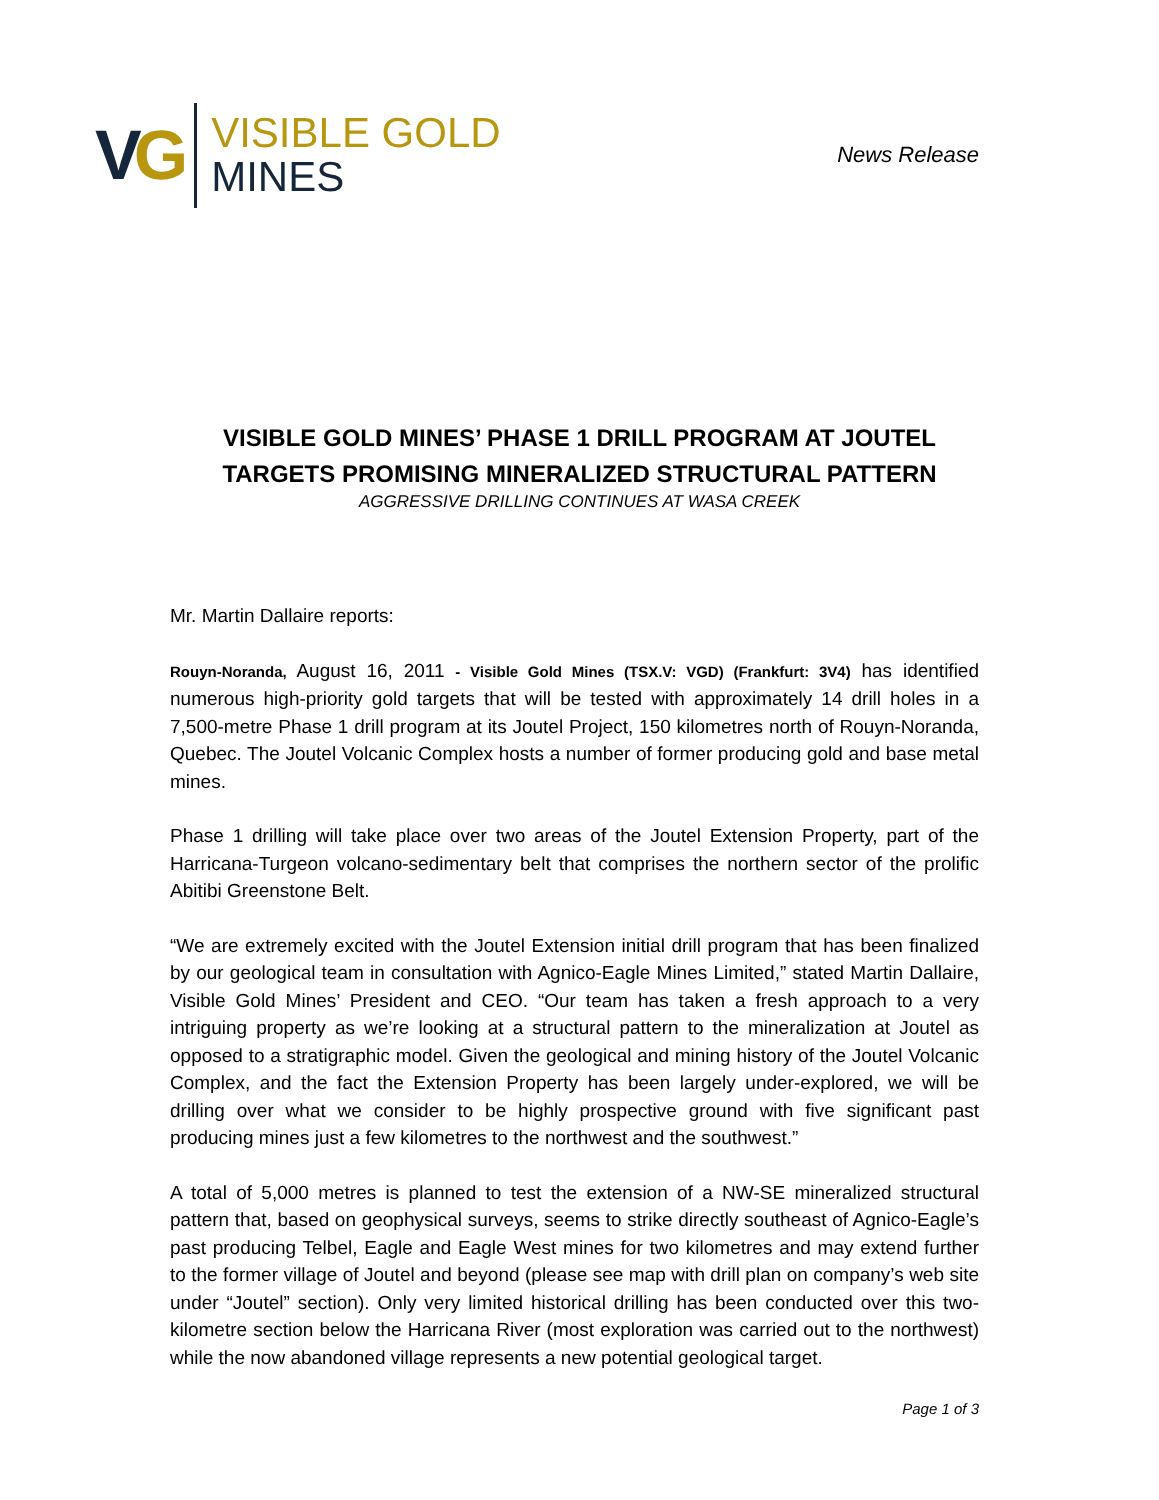VG
VISIBLE GOLD
MINES
News Release
VISIBLE GOLD MINES’ PHASE 1 DRILL PROGRAM AT JOUTEL
TARGETS PROMISING MINERALIZED STRUCTURAL PATTERN
AGGRESSIVE DRILLING CONTINUES AT WASA CREEK
Mr. Martin Dallaire reports:
Rouyn-Noranda, August 16, 2011 - Visible Gold Mines (TSX.V: VGD) (Frankfurt: 3V4) has identified numerous high-priority gold targets that will be tested with approximately 14 drill holes in a 7,500-metre Phase 1 drill program at its Joutel Project, 150 kilometres north of Rouyn-Noranda, Quebec. The Joutel Volcanic Complex hosts a number of former producing gold and base metal mines.
Phase 1 drilling will take place over two areas of the Joutel Extension Property, part of the Harricana-Turgeon volcano-sedimentary belt that comprises the northern sector of the prolific Abitibi Greenstone Belt.
“We are extremely excited with the Joutel Extension initial drill program that has been finalized by our geological team in consultation with Agnico-Eagle Mines Limited,” stated Martin Dallaire, Visible Gold Mines’ President and CEO. “Our team has taken a fresh approach to a very intriguing property as we’re looking at a structural pattern to the mineralization at Joutel as opposed to a stratigraphic model. Given the geological and mining history of the Joutel Volcanic Complex, and the fact the Extension Property has been largely under-explored, we will be drilling over what we consider to be highly prospective ground with five significant past producing mines just a few kilometres to the northwest and the southwest.”
A total of 5,000 metres is planned to test the extension of a NW-SE mineralized structural pattern that, based on geophysical surveys, seems to strike directly southeast of Agnico-Eagle’s past producing Telbel, Eagle and Eagle West mines for two kilometres and may extend further to the former village of Joutel and beyond (please see map with drill plan on company’s web site under “Joutel” section). Only very limited historical drilling has been conducted over this two-kilometre section below the Harricana River (most exploration was carried out to the northwest) while the now abandoned village represents a new potential geological target.
Page 1 of 3